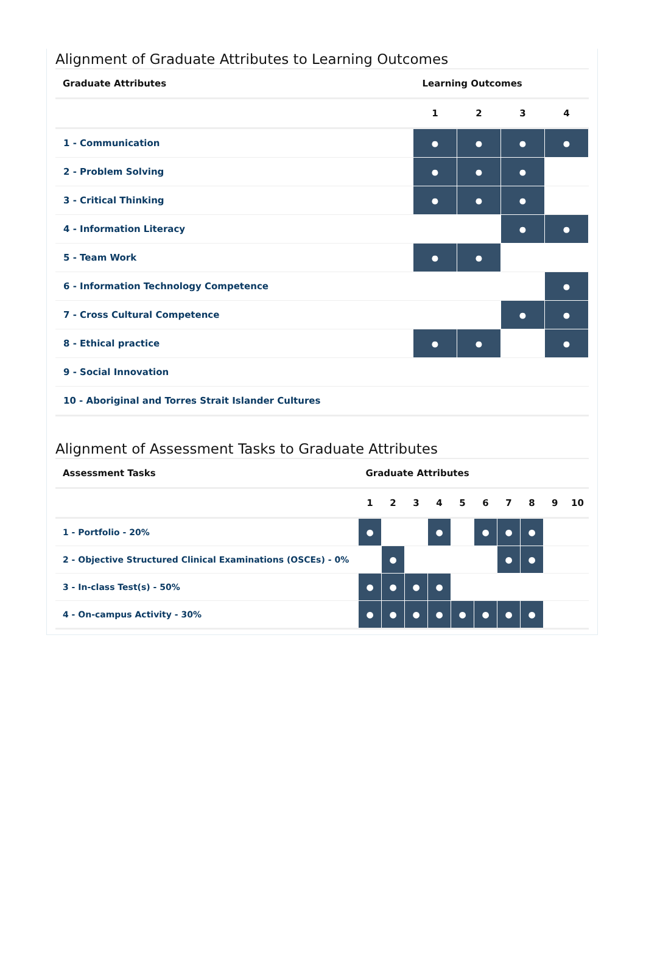Alignment of Graduate Attributes to Learning Outcomes
| Graduate Attributes | Learning Outcomes | | | |
| --- | --- | --- | --- | --- |
| | 1 | 2 | 3 | 4 |
| 1 - Communication | ● | ● | ● | ● |
| 2 - Problem Solving | ● | ● | ● | |
| 3 - Critical Thinking | ● | ● | ● | |
| 4 - Information Literacy | | | ● | ● |
| 5 - Team Work | ● | ● | | |
| 6 - Information Technology Competence | | | | ● |
| 7 - Cross Cultural Competence | | | ● | ● |
| 8 - Ethical practice | ● | ● | | ● |
| 9 - Social Innovation | | | | |
| 10 - Aboriginal and Torres Strait Islander Cultures | | | | |
Alignment of Assessment Tasks to Graduate Attributes
| Assessment Tasks | Graduate Attributes | | | | | | | | | |
| --- | --- | --- | --- | --- | --- | --- | --- | --- | --- | --- |
| | 1 | 2 | 3 | 4 | 5 | 6 | 7 | 8 | 9 | 10 |
| 1 - Portfolio - 20% | ● | | | ● | | ● | ● | ● | | |
| 2 - Objective Structured Clinical Examinations (OSCEs) - 0% | | ● | | | | | ● | ● | | |
| 3 - In-class Test(s) - 50% | ● | ● | ● | ● | | | | | | |
| 4 - On-campus Activity - 30% | ● | ● | ● | ● | ● | ● | ● | ● | | |